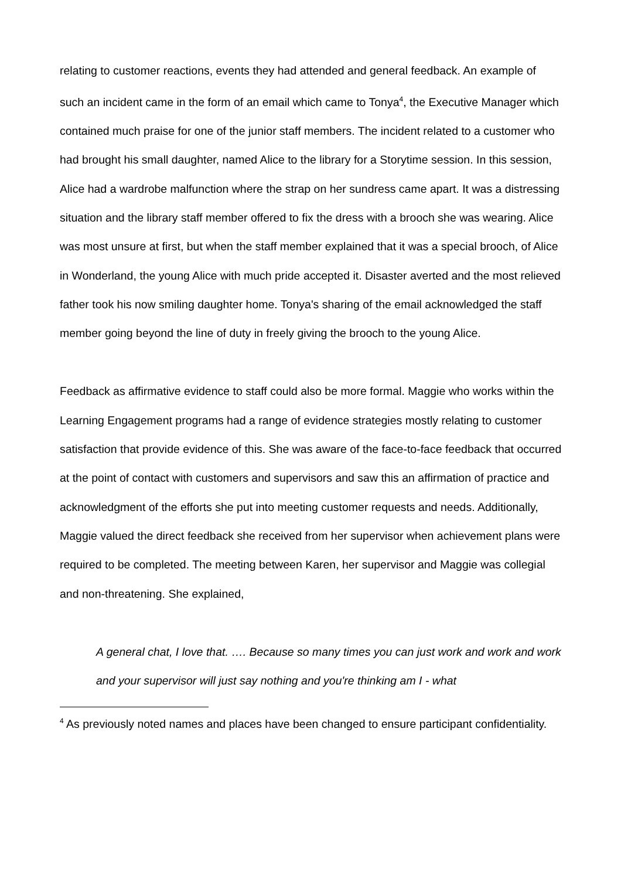relating to customer reactions, events they had attended and general feedback. An example of such an incident came in the form of an email which came to Tonya<sup>4</sup>, the Executive Manager which contained much praise for one of the junior staff members. The incident related to a customer who had brought his small daughter, named Alice to the library for a Storytime session. In this session, Alice had a wardrobe malfunction where the strap on her sundress came apart. It was a distressing situation and the library staff member offered to fix the dress with a brooch she was wearing. Alice was most unsure at first, but when the staff member explained that it was a special brooch, of Alice in Wonderland, the young Alice with much pride accepted it. Disaster averted and the most relieved father took his now smiling daughter home. Tonya's sharing of the email acknowledged the staff member going beyond the line of duty in freely giving the brooch to the young Alice.
Feedback as affirmative evidence to staff could also be more formal. Maggie who works within the Learning Engagement programs had a range of evidence strategies mostly relating to customer satisfaction that provide evidence of this. She was aware of the face-to-face feedback that occurred at the point of contact with customers and supervisors and saw this an affirmation of practice and acknowledgment of the efforts she put into meeting customer requests and needs. Additionally, Maggie valued the direct feedback she received from her supervisor when achievement plans were required to be completed. The meeting between Karen, her supervisor and Maggie was collegial and non-threatening. She explained,
A general chat, I love that. …. Because so many times you can just work and work and work and your supervisor will just say nothing and you're thinking am I - what
<sup>4</sup> As previously noted names and places have been changed to ensure participant confidentiality.